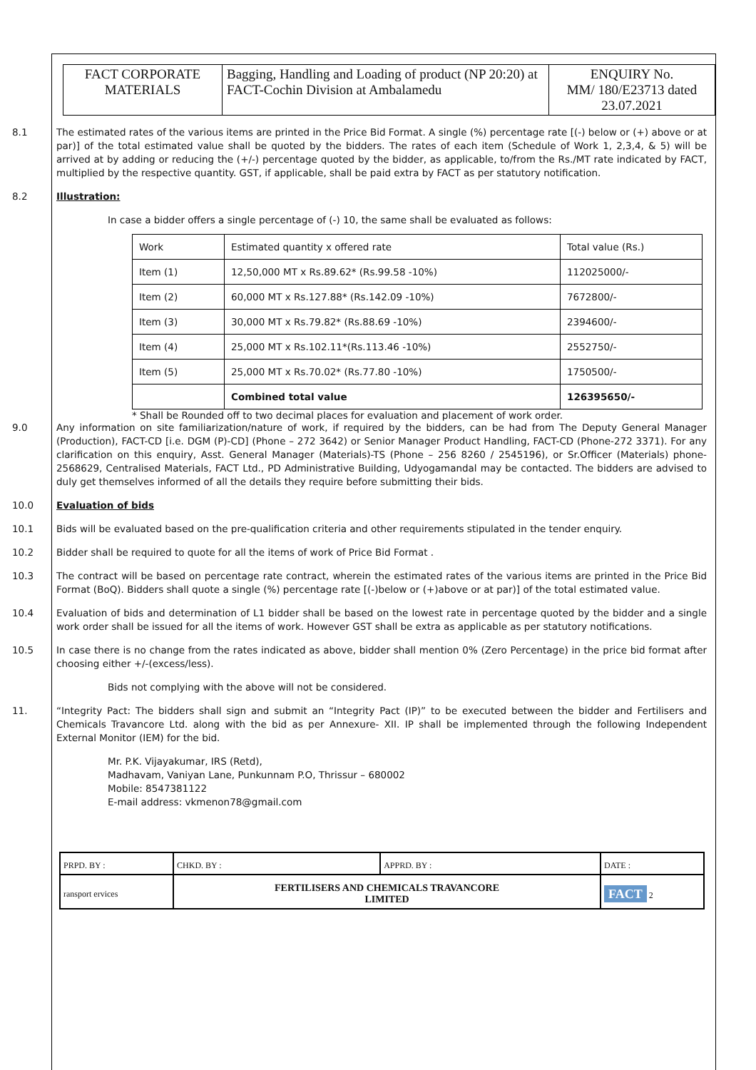| FACT CORPORATE MATERIALS | Bagging, Handling and Loading of product (NP 20:20) at FACT-Cochin Division at Ambalamedu | ENQUIRY No. MM/ 180/E23713 dated 23.07.2021 |
8.1 The estimated rates of the various items are printed in the Price Bid Format. A single (%) percentage rate [(-) below or (+) above or at par)] of the total estimated value shall be quoted by the bidders. The rates of each item (Schedule of Work 1, 2,3,4, & 5) will be arrived at by adding or reducing the (+/-) percentage quoted by the bidder, as applicable, to/from the Rs./MT rate indicated by FACT, multiplied by the respective quantity. GST, if applicable, shall be paid extra by FACT as per statutory notification.
8.2 Illustration:
In case a bidder offers a single percentage of (-) 10, the same shall be evaluated as follows:
| Work | Estimated quantity x offered rate | Total value (Rs.) |
| Item (1) | 12,50,000 MT x Rs.89.62* (Rs.99.58 -10%) | 112025000/- |
| Item (2) | 60,000 MT x Rs.127.88* (Rs.142.09 -10%) | 7672800/- |
| Item (3) | 30,000 MT x Rs.79.82* (Rs.88.69 -10%) | 2394600/- |
| Item (4) | 25,000 MT x Rs.102.11*(Rs.113.46 -10%) | 2552750/- |
| Item (5) | 25,000 MT x Rs.70.02* (Rs.77.80 -10%) | 1750500/- |
| | Combined total value | 126395650/- |
* Shall be Rounded off to two decimal places for evaluation and placement of work order.
9.0 Any information on site familiarization/nature of work, if required by the bidders, can be had from The Deputy General Manager (Production), FACT-CD [i.e. DGM (P)-CD] (Phone – 272 3642) or Senior Manager Product Handling, FACT-CD (Phone-272 3371). For any clarification on this enquiry, Asst. General Manager (Materials)-TS (Phone – 256 8260 / 2545196), or Sr.Officer (Materials) phone-2568629, Centralised Materials, FACT Ltd., PD Administrative Building, Udyogamandal may be contacted. The bidders are advised to duly get themselves informed of all the details they require before submitting their bids.
10.0 Evaluation of bids
10.1 Bids will be evaluated based on the pre-qualification criteria and other requirements stipulated in the tender enquiry.
10.2 Bidder shall be required to quote for all the items of work of Price Bid Format .
10.3 The contract will be based on percentage rate contract, wherein the estimated rates of the various items are printed in the Price Bid Format (BoQ). Bidders shall quote a single (%) percentage rate [(-)below or (+)above or at par)] of the total estimated value.
10.4 Evaluation of bids and determination of L1 bidder shall be based on the lowest rate in percentage quoted by the bidder and a single work order shall be issued for all the items of work. However GST shall be extra as applicable as per statutory notifications.
10.5 In case there is no change from the rates indicated as above, bidder shall mention 0% (Zero Percentage) in the price bid format after choosing either +/-(excess/less).
Bids not complying with the above will not be considered.
11. “Integrity Pact: The bidders shall sign and submit an “Integrity Pact (IP)” to be executed between the bidder and Fertilisers and Chemicals Travancore Ltd. along with the bid as per Annexure- XII. IP shall be implemented through the following Independent External Monitor (IEM) for the bid.
Mr. P.K. Vijayakumar, IRS (Retd),
Madhavam, Vaniyan Lane, Punkunnam P.O, Thrissur – 680002
Mobile: 8547381122
E-mail address: vkmenon78@gmail.com
| PRPD. BY : | CHKD. BY : | APPRD. BY : | DATE : |
| ransport ervices | FERTILISERS AND CHEMICALS TRAVANCORE LIMITED | | FACT 2 |